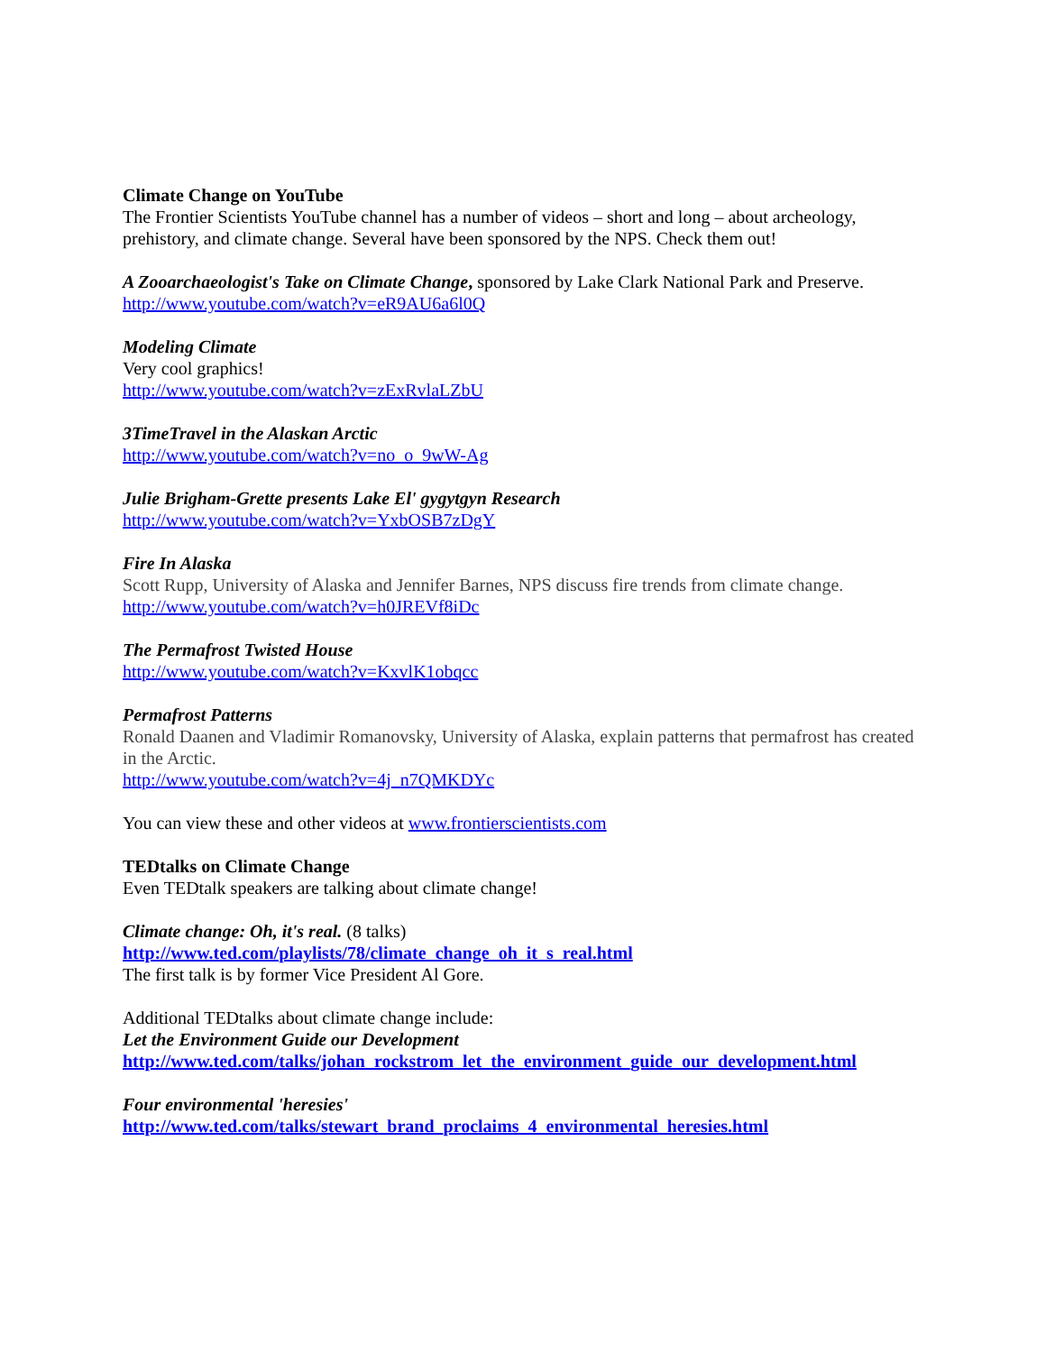Climate Change on YouTube
The Frontier Scientists YouTube channel has a number of videos – short and long – about archeology, prehistory, and climate change. Several have been sponsored by the NPS. Check them out!
A Zooarchaeologist's Take on Climate Change, sponsored by Lake Clark National Park and Preserve.
http://www.youtube.com/watch?v=eR9AU6a6l0Q
Modeling Climate
Very cool graphics!
http://www.youtube.com/watch?v=zExRvlaLZbU
3TimeTravel in the Alaskan Arctic
http://www.youtube.com/watch?v=no_o_9wW-Ag
Julie Brigham-Grette presents Lake El' gygytgyn Research
http://www.youtube.com/watch?v=YxbOSB7zDgY
Fire In Alaska
Scott Rupp, University of Alaska and Jennifer Barnes, NPS discuss fire trends from climate change.
http://www.youtube.com/watch?v=h0JREVf8iDc
The Permafrost Twisted House
http://www.youtube.com/watch?v=KxvlK1obqcc
Permafrost Patterns
Ronald Daanen and Vladimir Romanovsky, University of Alaska, explain patterns that permafrost has created in the Arctic.
http://www.youtube.com/watch?v=4j_n7QMKDYc
You can view these and other videos at www.frontierscientists.com
TEDtalks on Climate Change
Even TEDtalk speakers are talking about climate change!
Climate change: Oh, it's real. (8 talks)
http://www.ted.com/playlists/78/climate_change_oh_it_s_real.html
The first talk is by former Vice President Al Gore.
Additional TEDtalks about climate change include:
Let the Environment Guide our Development
http://www.ted.com/talks/johan_rockstrom_let_the_environment_guide_our_development.html
Four environmental 'heresies'
http://www.ted.com/talks/stewart_brand_proclaims_4_environmental_heresies.html